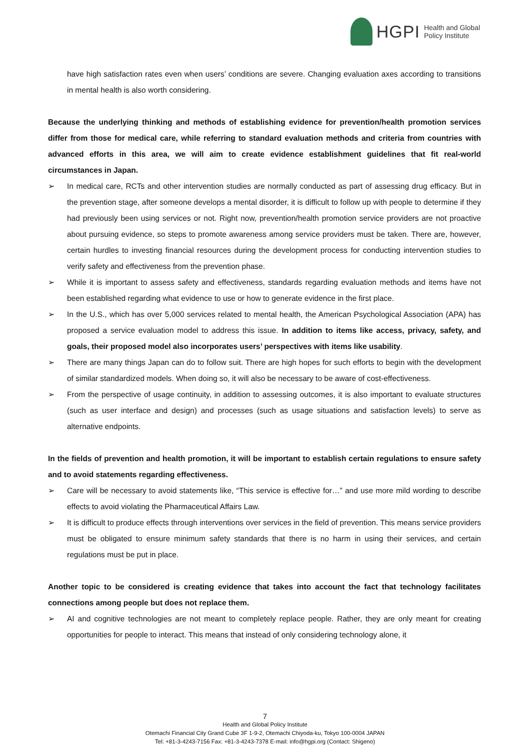HGPI Health and Global
Policy Institute
have high satisfaction rates even when users’ conditions are severe. Changing evaluation axes according to transitions in mental health is also worth considering.
Because the underlying thinking and methods of establishing evidence for prevention/health promotion services differ from those for medical care, while referring to standard evaluation methods and criteria from countries with advanced efforts in this area, we will aim to create evidence establishment guidelines that fit real-world circumstances in Japan.
➢ In medical care, RCTs and other intervention studies are normally conducted as part of assessing drug efficacy. But in the prevention stage, after someone develops a mental disorder, it is difficult to follow up with people to determine if they had previously been using services or not. Right now, prevention/health promotion service providers are not proactive about pursuing evidence, so steps to promote awareness among service providers must be taken. There are, however, certain hurdles to investing financial resources during the development process for conducting intervention studies to verify safety and effectiveness from the prevention phase.
➢ While it is important to assess safety and effectiveness, standards regarding evaluation methods and items have not been established regarding what evidence to use or how to generate evidence in the first place.
➢ In the U.S., which has over 5,000 services related to mental health, the American Psychological Association (APA) has proposed a service evaluation model to address this issue. In addition to items like access, privacy, safety, and goals, their proposed model also incorporates users’ perspectives with items like usability.
➢ There are many things Japan can do to follow suit. There are high hopes for such efforts to begin with the development of similar standardized models. When doing so, it will also be necessary to be aware of cost-effectiveness.
➢ From the perspective of usage continuity, in addition to assessing outcomes, it is also important to evaluate structures (such as user interface and design) and processes (such as usage situations and satisfaction levels) to serve as alternative endpoints.
In the fields of prevention and health promotion, it will be important to establish certain regulations to ensure safety and to avoid statements regarding effectiveness.
➢ Care will be necessary to avoid statements like, “This service is effective for…” and use more mild wording to describe effects to avoid violating the Pharmaceutical Affairs Law.
➢ It is difficult to produce effects through interventions over services in the field of prevention. This means service providers must be obligated to ensure minimum safety standards that there is no harm in using their services, and certain regulations must be put in place.
Another topic to be considered is creating evidence that takes into account the fact that technology facilitates connections among people but does not replace them.
➢ AI and cognitive technologies are not meant to completely replace people. Rather, they are only meant for creating opportunities for people to interact. This means that instead of only considering technology alone, it
7
Health and Global Policy Institute
Otemachi Financial City Grand Cube 3F 1-9-2, Otemachi Chiyoda-ku, Tokyo 100-0004 JAPAN
Tel: +81-3-4243-7156 Fax: +81-3-4243-7378 E-mail: info@hgpi.org (Contact: Shigeno)